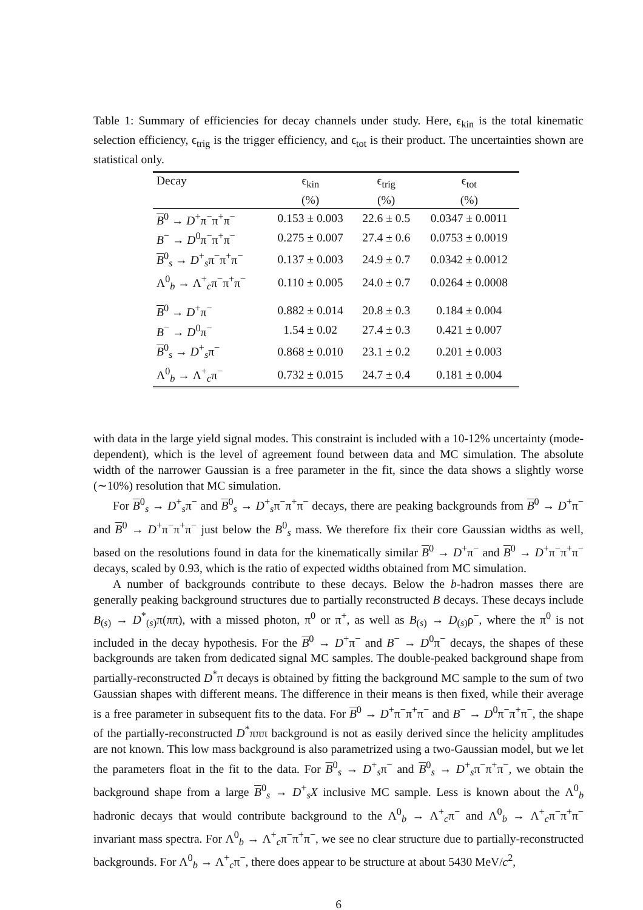Table 1: Summary of efficiencies for decay channels under study. Here, ϵ<sub>kin</sub> is the total kinematic selection efficiency, ϵ<sub>trig</sub> is the trigger efficiency, and ϵ<sub>tot</sub> is their product. The uncertainties shown are statistical only.
| Decay | ϵ<sub>kin</sub> (%) | ϵ<sub>trig</sub> (%) | ϵ<sub>tot</sub> (%) |
| --- | --- | --- | --- |
| B<sup>0</sup> → D<sup>+</sup>π<sup>−</sup>π<sup>+</sup>π<sup>−</sup> | 0.153 ± 0.003 | 22.6 ± 0.5 | 0.0347 ± 0.0011 |
| B<sup>−</sup> → D<sup>0</sup>π<sup>−</sup>π<sup>+</sup>π<sup>−</sup> | 0.275 ± 0.007 | 27.4 ± 0.6 | 0.0753 ± 0.0019 |
| B<sup>0</sup><sub>s</sub> → D<sup>+</sup><sub>s</sub>π<sup>−</sup>π<sup>+</sup>π<sup>−</sup> | 0.137 ± 0.003 | 24.9 ± 0.7 | 0.0342 ± 0.0012 |
| Λ<sup>0</sup><sub>b</sub> → Λ<sup>+</sup><sub>c</sub>π<sup>−</sup>π<sup>+</sup>π<sup>−</sup> | 0.110 ± 0.005 | 24.0 ± 0.7 | 0.0264 ± 0.0008 |
| B<sup>0</sup> → D<sup>+</sup>π<sup>−</sup> | 0.882 ± 0.014 | 20.8 ± 0.3 | 0.184 ± 0.004 |
| B<sup>−</sup> → D<sup>0</sup>π<sup>−</sup> | 1.54 ± 0.02 | 27.4 ± 0.3 | 0.421 ± 0.007 |
| B<sup>0</sup><sub>s</sub> → D<sup>+</sup><sub>s</sub>π<sup>−</sup> | 0.868 ± 0.010 | 23.1 ± 0.2 | 0.201 ± 0.003 |
| Λ<sup>0</sup><sub>b</sub> → Λ<sup>+</sup><sub>c</sub>π<sup>−</sup> | 0.732 ± 0.015 | 24.7 ± 0.4 | 0.181 ± 0.004 |
with data in the large yield signal modes. This constraint is included with a 10-12% uncertainty (mode-dependent), which is the level of agreement found between data and MC simulation. The absolute width of the narrower Gaussian is a free parameter in the fit, since the data shows a slightly worse (∼10%) resolution that MC simulation.
For B<sup>0</sup><sub>s</sub> → D<sup>+</sup><sub>s</sub>π<sup>−</sup> and B<sup>0</sup><sub>s</sub> → D<sup>+</sup><sub>s</sub>π<sup>−</sup>π<sup>+</sup>π<sup>−</sup> decays, there are peaking backgrounds from B<sup>0</sup> → D<sup>+</sup>π<sup>−</sup> and B<sup>0</sup> → D<sup>+</sup>π<sup>−</sup>π<sup>+</sup>π<sup>−</sup> just below the B<sup>0</sup><sub>s</sub> mass. We therefore fix their core Gaussian widths as well, based on the resolutions found in data for the kinematically similar B<sup>0</sup> → D<sup>+</sup>π<sup>−</sup> and B<sup>0</sup> → D<sup>+</sup>π<sup>−</sup>π<sup>+</sup>π<sup>−</sup> decays, scaled by 0.93, which is the ratio of expected widths obtained from MC simulation.
A number of backgrounds contribute to these decays. Below the b-hadron masses there are generally peaking background structures due to partially reconstructed B decays. These decays include B<sub>(s)</sub> → D<sup>*</sup><sub>(s)</sub>π(ππ), with a missed photon, π<sup>0</sup> or π<sup>+</sup>, as well as B<sub>(s)</sub> → D<sub>(s)</sub>ρ<sup>−</sup>, where the π<sup>0</sup> is not included in the decay hypothesis. For the B<sup>0</sup> → D<sup>+</sup>π<sup>−</sup> and B<sup>−</sup> → D<sup>0</sup>π<sup>−</sup> decays, the shapes of these backgrounds are taken from dedicated signal MC samples. The double-peaked background shape from partially-reconstructed D<sup>*</sup>π decays is obtained by fitting the background MC sample to the sum of two Gaussian shapes with different means. The difference in their means is then fixed, while their average is a free parameter in subsequent fits to the data. For B<sup>0</sup> → D<sup>+</sup>π<sup>−</sup>π<sup>+</sup>π<sup>−</sup> and B<sup>−</sup> → D<sup>0</sup>π<sup>−</sup>π<sup>+</sup>π<sup>−</sup>, the shape of the partially-reconstructed D<sup>*</sup>πππ background is not as easily derived since the helicity amplitudes are not known. This low mass background is also parametrized using a two-Gaussian model, but we let the parameters float in the fit to the data. For B<sup>0</sup><sub>s</sub> → D<sup>+</sup><sub>s</sub>π<sup>−</sup> and B<sup>0</sup><sub>s</sub> → D<sup>+</sup><sub>s</sub>π<sup>−</sup>π<sup>+</sup>π<sup>−</sup>, we obtain the background shape from a large B<sup>0</sup><sub>s</sub> → D<sup>+</sup><sub>s</sub>X inclusive MC sample. Less is known about the Λ<sup>0</sup><sub>b</sub> hadronic decays that would contribute background to the Λ<sup>0</sup><sub>b</sub> → Λ<sup>+</sup><sub>c</sub>π<sup>−</sup> and Λ<sup>0</sup><sub>b</sub> → Λ<sup>+</sup><sub>c</sub>π<sup>−</sup>π<sup>+</sup>π<sup>−</sup> invariant mass spectra. For Λ<sup>0</sup><sub>b</sub> → Λ<sup>+</sup><sub>c</sub>π<sup>−</sup>π<sup>+</sup>π<sup>−</sup>, we see no clear structure due to partially-reconstructed backgrounds. For Λ<sup>0</sup><sub>b</sub> → Λ<sup>+</sup><sub>c</sub>π<sup>−</sup>, there does appear to be structure at about 5430 MeV/c<sup>2</sup>,
6